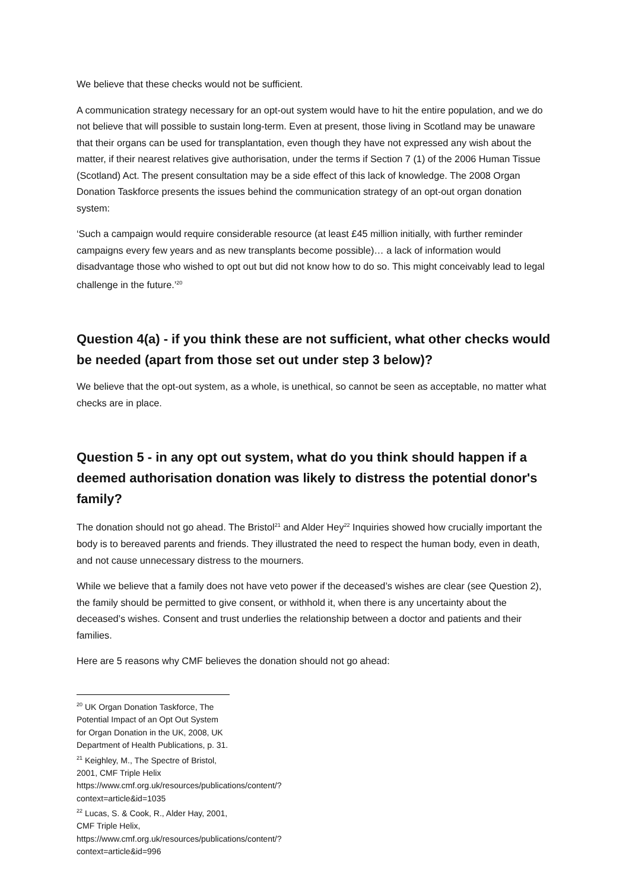We believe that these checks would not be sufficient.
A communication strategy necessary for an opt-out system would have to hit the entire population, and we do not believe that will possible to sustain long-term. Even at present, those living in Scotland may be unaware that their organs can be used for transplantation, even though they have not expressed any wish about the matter, if their nearest relatives give authorisation, under the terms if Section 7 (1) of the 2006 Human Tissue (Scotland) Act. The present consultation may be a side effect of this lack of knowledge. The 2008 Organ Donation Taskforce presents the issues behind the communication strategy of an opt-out organ donation system:
‘Such a campaign would require considerable resource (at least £45 million initially, with further reminder campaigns every few years and as new transplants become possible)… a lack of information would disadvantage those who wished to opt out but did not know how to do so. This might conceivably lead to legal challenge in the future.’<sup>20</sup>
Question 4(a) - if you think these are not sufficient, what other checks would be needed (apart from those set out under step 3 below)?
We believe that the opt-out system, as a whole, is unethical, so cannot be seen as acceptable, no matter what checks are in place.
Question 5 - in any opt out system, what do you think should happen if a deemed authorisation donation was likely to distress the potential donor's family?
The donation should not go ahead. The Bristol<sup>21</sup> and Alder Hey<sup>22</sup> Inquiries showed how crucially important the body is to bereaved parents and friends. They illustrated the need to respect the human body, even in death, and not cause unnecessary distress to the mourners.
While we believe that a family does not have veto power if the deceased’s wishes are clear (see Question 2), the family should be permitted to give consent, or withhold it, when there is any uncertainty about the deceased’s wishes. Consent and trust underlies the relationship between a doctor and patients and their families.
Here are 5 reasons why CMF believes the donation should not go ahead:
<sup>20</sup> UK Organ Donation Taskforce, The Potential Impact of an Opt Out System for Organ Donation in the UK, 2008, UK Department of Health Publications, p. 31.
<sup>21</sup> Keighley, M., The Spectre of Bristol, 2001, CMF Triple Helix https://www.cmf.org.uk/resources/publications/content/?context=article&id=1035
<sup>22</sup> Lucas, S. & Cook, R., Alder Hay, 2001, CMF Triple Helix, https://www.cmf.org.uk/resources/publications/content/?context=article&id=996